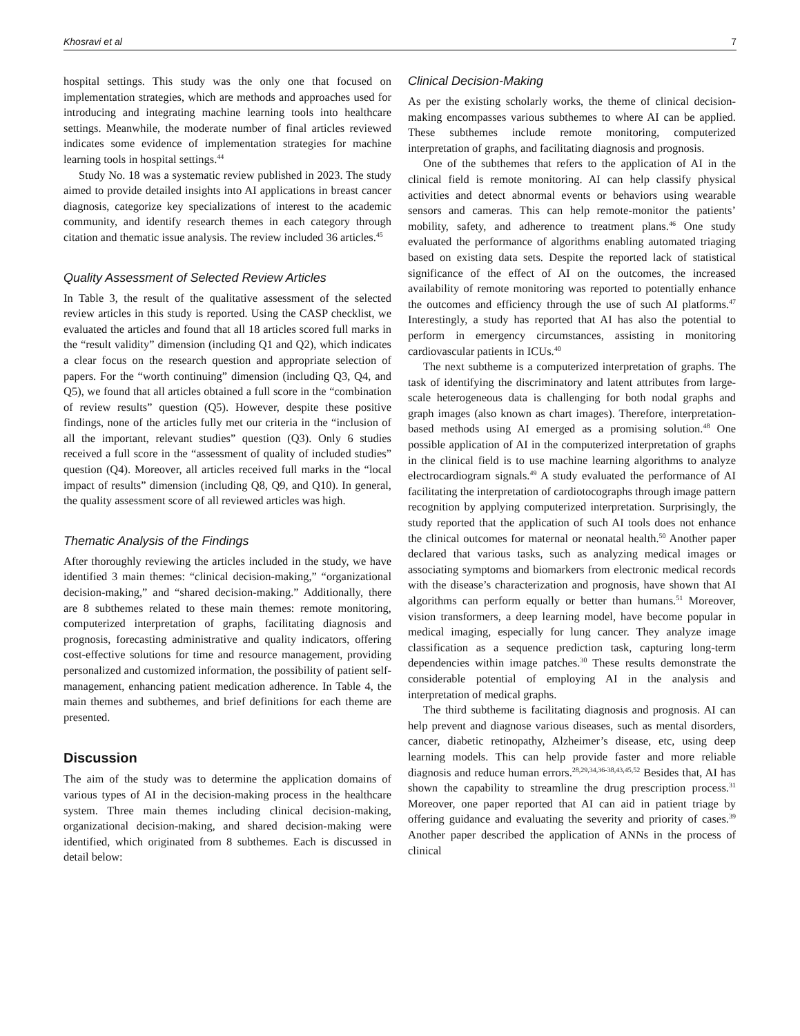Khosravi et al 7
hospital settings. This study was the only one that focused on implementation strategies, which are methods and approaches used for introducing and integrating machine learning tools into healthcare settings. Meanwhile, the moderate number of final articles reviewed indicates some evidence of implementation strategies for machine learning tools in hospital settings.<sup>44</sup>
Study No. 18 was a systematic review published in 2023. The study aimed to provide detailed insights into AI applications in breast cancer diagnosis, categorize key specializations of interest to the academic community, and identify research themes in each category through citation and thematic issue analysis. The review included 36 articles.<sup>45</sup>
Quality Assessment of Selected Review Articles
In Table 3, the result of the qualitative assessment of the selected review articles in this study is reported. Using the CASP checklist, we evaluated the articles and found that all 18 articles scored full marks in the “result validity” dimension (including Q1 and Q2), which indicates a clear focus on the research question and appropriate selection of papers. For the “worth continuing” dimension (including Q3, Q4, and Q5), we found that all articles obtained a full score in the “combination of review results” question (Q5). However, despite these positive findings, none of the articles fully met our criteria in the “inclusion of all the important, relevant studies” question (Q3). Only 6 studies received a full score in the “assessment of quality of included studies” question (Q4). Moreover, all articles received full marks in the “local impact of results” dimension (including Q8, Q9, and Q10). In general, the quality assessment score of all reviewed articles was high.
Thematic Analysis of the Findings
After thoroughly reviewing the articles included in the study, we have identified 3 main themes: “clinical decision-making,” “organizational decision-making,” and “shared decision-making.” Additionally, there are 8 subthemes related to these main themes: remote monitoring, computerized interpretation of graphs, facilitating diagnosis and prognosis, forecasting administrative and quality indicators, offering cost-effective solutions for time and resource management, providing personalized and customized information, the possibility of patient self-management, enhancing patient medication adherence. In Table 4, the main themes and subthemes, and brief definitions for each theme are presented.
Discussion
The aim of the study was to determine the application domains of various types of AI in the decision-making process in the healthcare system. Three main themes including clinical decision-making, organizational decision-making, and shared decision-making were identified, which originated from 8 subthemes. Each is discussed in detail below:
Clinical Decision-Making
As per the existing scholarly works, the theme of clinical decision-making encompasses various subthemes to where AI can be applied. These subthemes include remote monitoring, computerized interpretation of graphs, and facilitating diagnosis and prognosis.
One of the subthemes that refers to the application of AI in the clinical field is remote monitoring. AI can help classify physical activities and detect abnormal events or behaviors using wearable sensors and cameras. This can help remote-monitor the patients’ mobility, safety, and adherence to treatment plans.<sup>46</sup> One study evaluated the performance of algorithms enabling automated triaging based on existing data sets. Despite the reported lack of statistical significance of the effect of AI on the outcomes, the increased availability of remote monitoring was reported to potentially enhance the outcomes and efficiency through the use of such AI platforms.<sup>47</sup> Interestingly, a study has reported that AI has also the potential to perform in emergency circumstances, assisting in monitoring cardiovascular patients in ICUs.<sup>40</sup>
The next subtheme is a computerized interpretation of graphs. The task of identifying the discriminatory and latent attributes from large-scale heterogeneous data is challenging for both nodal graphs and graph images (also known as chart images). Therefore, interpretation-based methods using AI emerged as a promising solution.<sup>48</sup> One possible application of AI in the computerized interpretation of graphs in the clinical field is to use machine learning algorithms to analyze electrocardiogram signals.<sup>49</sup> A study evaluated the performance of AI facilitating the interpretation of cardiotocographs through image pattern recognition by applying computerized interpretation. Surprisingly, the study reported that the application of such AI tools does not enhance the clinical outcomes for maternal or neonatal health.<sup>50</sup> Another paper declared that various tasks, such as analyzing medical images or associating symptoms and biomarkers from electronic medical records with the disease’s characterization and prognosis, have shown that AI algorithms can perform equally or better than humans.<sup>51</sup> Moreover, vision transformers, a deep learning model, have become popular in medical imaging, especially for lung cancer. They analyze image classification as a sequence prediction task, capturing long-term dependencies within image patches.<sup>30</sup> These results demonstrate the considerable potential of employing AI in the analysis and interpretation of medical graphs.
The third subtheme is facilitating diagnosis and prognosis. AI can help prevent and diagnose various diseases, such as mental disorders, cancer, diabetic retinopathy, Alzheimer’s disease, etc, using deep learning models. This can help provide faster and more reliable diagnosis and reduce human errors.<sup>28,29,34,36-38,43,45,52</sup> Besides that, AI has shown the capability to streamline the drug prescription process.<sup>31</sup> Moreover, one paper reported that AI can aid in patient triage by offering guidance and evaluating the severity and priority of cases.<sup>39</sup> Another paper described the application of ANNs in the process of clinical